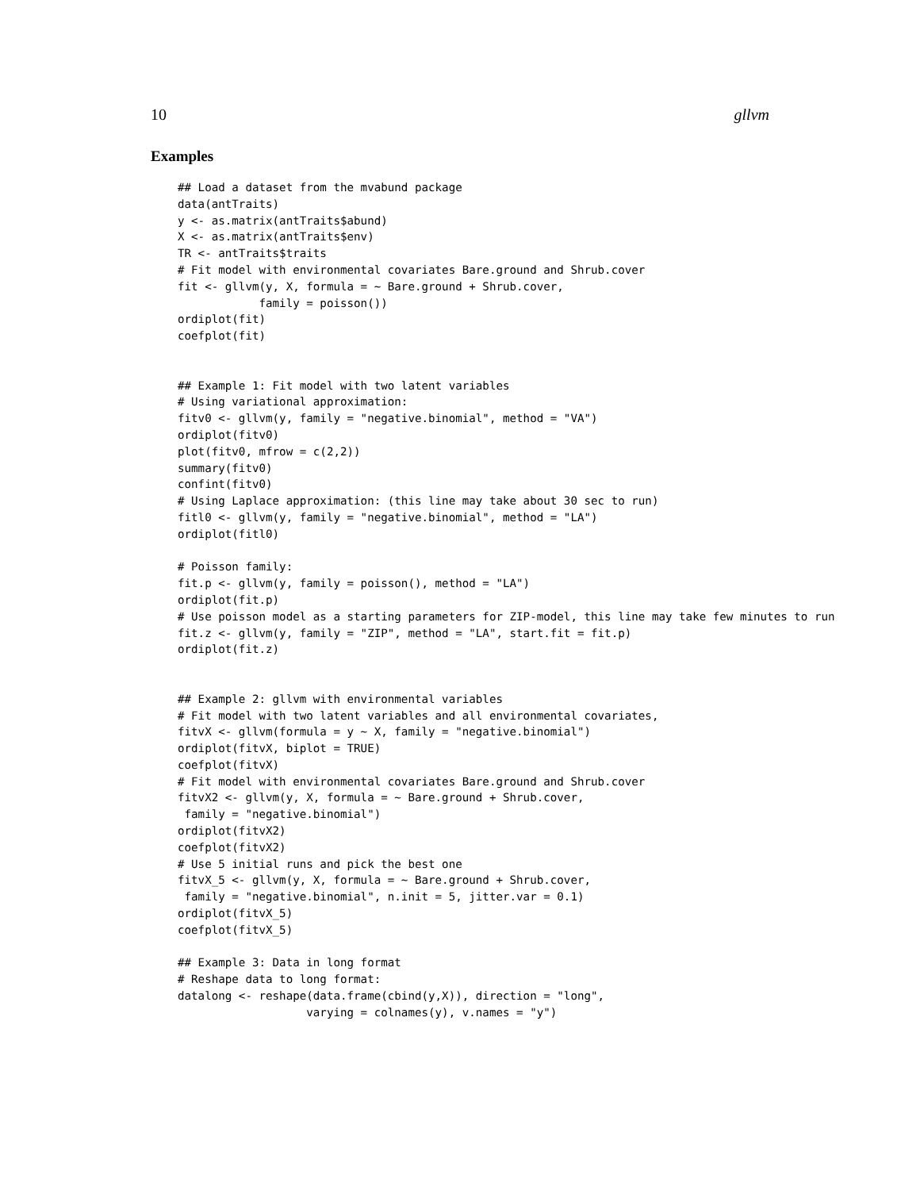10 gllvm
Examples
## Load a dataset from the mvabund package
data(antTraits)
y <- as.matrix(antTraits$abund)
X <- as.matrix(antTraits$env)
TR <- antTraits$traits
# Fit model with environmental covariates Bare.ground and Shrub.cover
fit <- gllvm(y, X, formula = ~ Bare.ground + Shrub.cover,
            family = poisson())
ordiplot(fit)
coefplot(fit)


## Example 1: Fit model with two latent variables
# Using variational approximation:
fitv0 <- gllvm(y, family = "negative.binomial", method = "VA")
ordiplot(fitv0)
plot(fitv0, mfrow = c(2,2))
summary(fitv0)
confint(fitv0)
# Using Laplace approximation: (this line may take about 30 sec to run)
fitl0 <- gllvm(y, family = "negative.binomial", method = "LA")
ordiplot(fitl0)

# Poisson family:
fit.p <- gllvm(y, family = poisson(), method = "LA")
ordiplot(fit.p)
# Use poisson model as a starting parameters for ZIP-model, this line may take few minutes to run
fit.z <- gllvm(y, family = "ZIP", method = "LA", start.fit = fit.p)
ordiplot(fit.z)


## Example 2: gllvm with environmental variables
# Fit model with two latent variables and all environmental covariates,
fitvX <- gllvm(formula = y ~ X, family = "negative.binomial")
ordiplot(fitvX, biplot = TRUE)
coefplot(fitvX)
# Fit model with environmental covariates Bare.ground and Shrub.cover
fitvX2 <- gllvm(y, X, formula = ~ Bare.ground + Shrub.cover,
 family = "negative.binomial")
ordiplot(fitvX2)
coefplot(fitvX2)
# Use 5 initial runs and pick the best one
fitvX_5 <- gllvm(y, X, formula = ~ Bare.ground + Shrub.cover,
 family = "negative.binomial", n.init = 5, jitter.var = 0.1)
ordiplot(fitvX_5)
coefplot(fitvX_5)

## Example 3: Data in long format
# Reshape data to long format:
datalong <- reshape(data.frame(cbind(y,X)), direction = "long",
                   varying = colnames(y), v.names = "y")